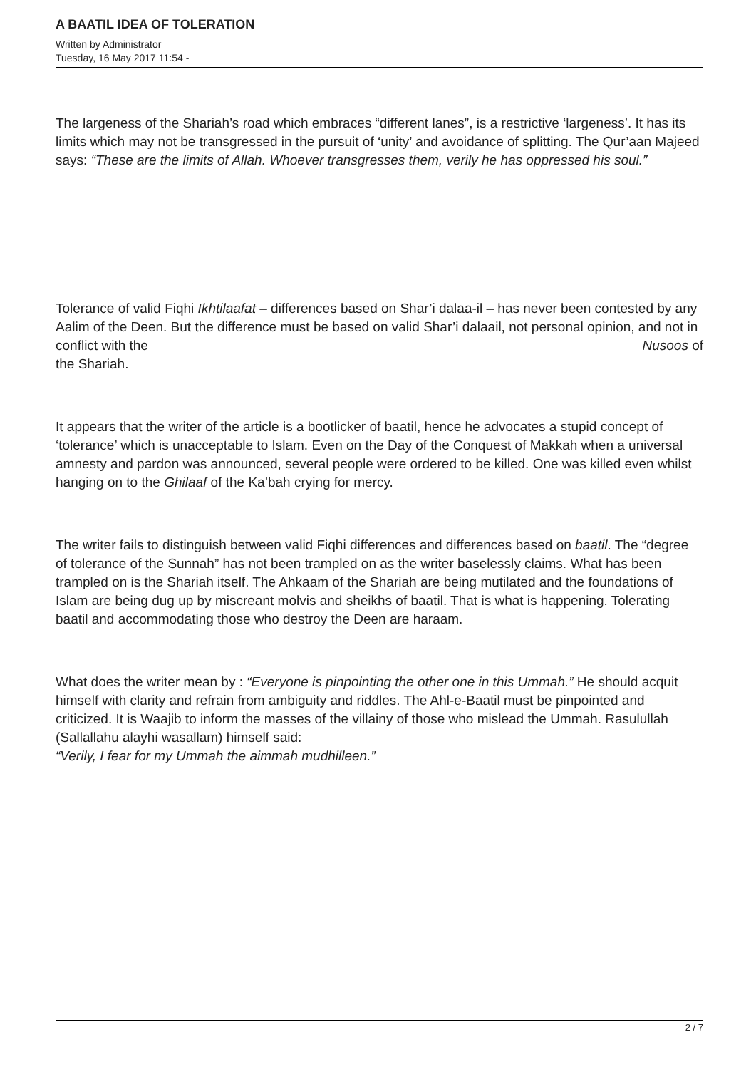A BAATIL IDEA OF TOLERATION
Written by Administrator
Tuesday, 16 May 2017 11:54 -
The largeness of the Shariah’s road which embraces “different lanes”, is a restrictive ‘largeness’. It has its limits which may not be transgressed in the pursuit of ‘unity’ and avoidance of splitting. The Qur’aan Majeed says: “These are the limits of Allah. Whoever transgresses them, verily he has oppressed his soul.”
Tolerance of valid Fiqhi Ikhtilaafat – differences based on Shar’i dalaa-il – has never been contested by any Aalim of the Deen. But the difference must be based on valid Shar’i dalaail, not personal opinion, and not in conflict with the Nusoos of
the Shariah.
It appears that the writer of the article is a bootlicker of baatil, hence he advocates a stupid concept of ‘tolerance’ which is unacceptable to Islam. Even on the Day of the Conquest of Makkah when a universal amnesty and pardon was announced, several people were ordered to be killed. One was killed even whilst hanging on to the Ghilaaf of the Ka’bah crying for mercy.
The writer fails to distinguish between valid Fiqhi differences and differences based on baatil. The “degree of tolerance of the Sunnah” has not been trampled on as the writer baselessly claims. What has been trampled on is the Shariah itself. The Ahkaam of the Shariah are being mutilated and the foundations of Islam are being dug up by miscreant molvis and sheikhs of baatil. That is what is happening. Tolerating baatil and accommodating those who destroy the Deen are haraam.
What does the writer mean by : “Everyone is pinpointing the other one in this Ummah.” He should acquit himself with clarity and refrain from ambiguity and riddles. The Ahl-e-Baatil must be pinpointed and criticized. It is Waajib to inform the masses of the villainy of those who mislead the Ummah. Rasulullah (Sallallahu alayhi wasallam) himself said:
“Verily, I fear for my Ummah the aimmah mudhilleen.”
2 / 7